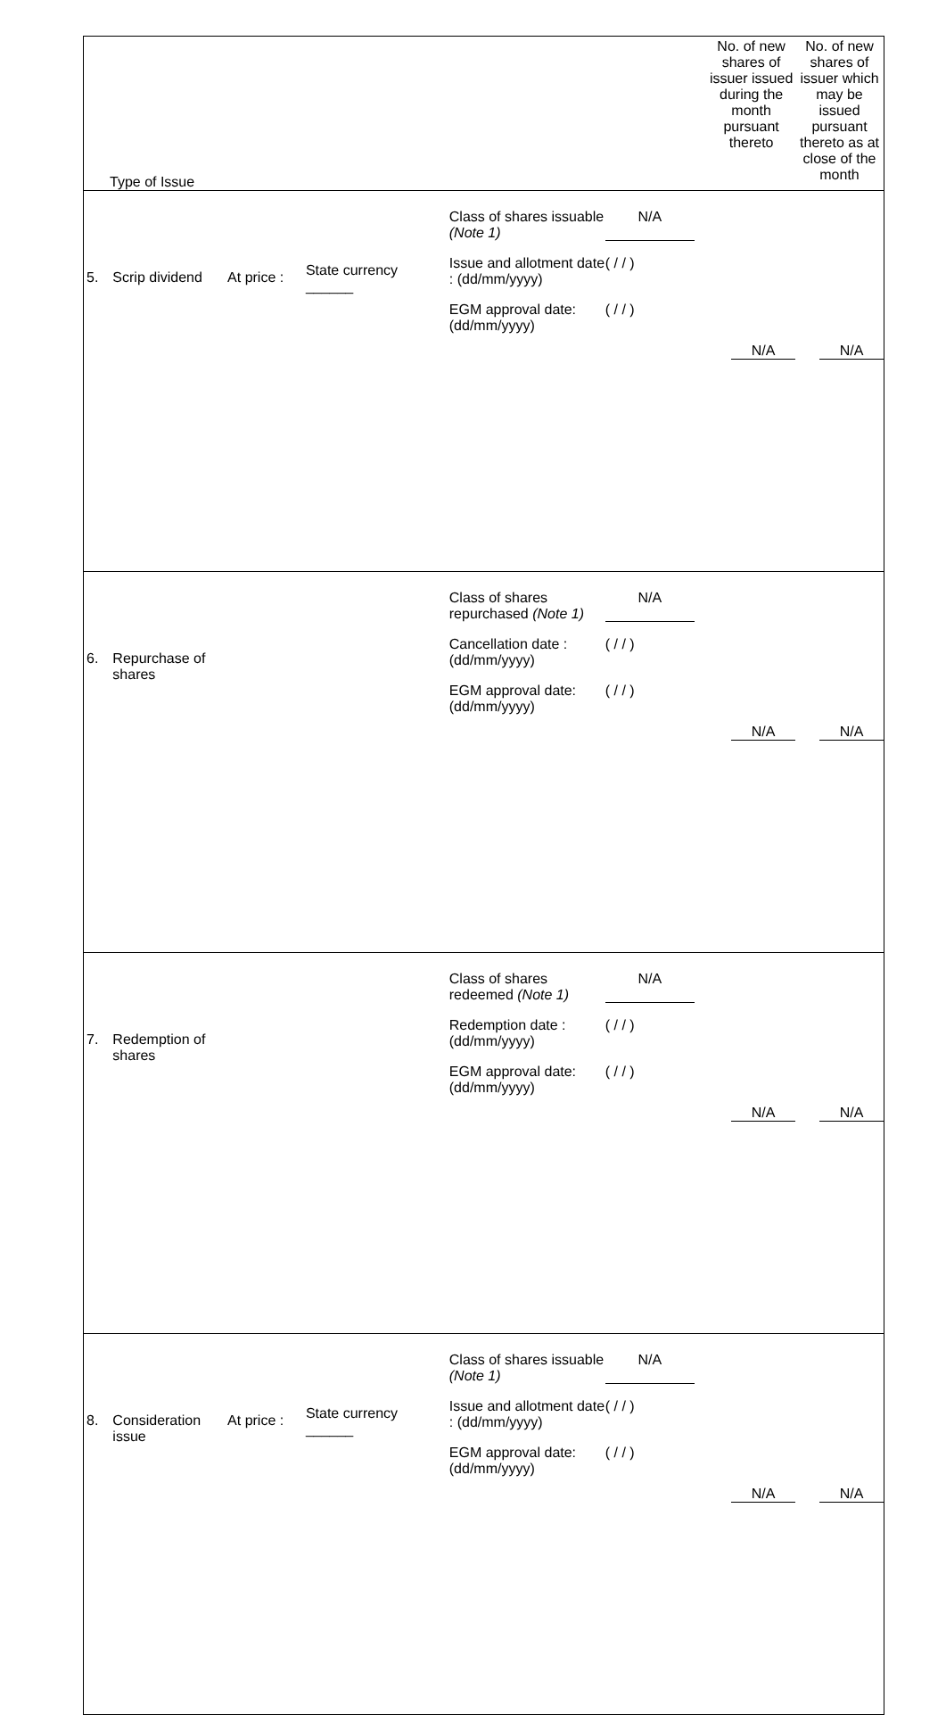| Type of Issue | | | | | No. of new shares of issuer issued during the month pursuant thereto | No. of new shares of issuer which may be issued pursuant thereto as at close of the month |
| 5. | Scrip dividend | At price : | State currency ______ | Class of shares issuable (Note 1) N/A Issue and allotment date : (dd/mm/yyyy) ( / / ) EGM approval date: (dd/mm/yyyy) ( / / ) | N/A | N/A |
| 6. | Repurchase of shares | | | Class of shares repurchased (Note 1) N/A Cancellation date : (dd/mm/yyyy) ( / / ) EGM approval date: (dd/mm/yyyy) ( / / ) | N/A | N/A |
| 7. | Redemption of shares | | | Class of shares redeemed (Note 1) N/A Redemption date : (dd/mm/yyyy) ( / / ) EGM approval date: (dd/mm/yyyy) ( / / ) | N/A | N/A |
| 8. | Consideration issue | At price : | State currency ______ | Class of shares issuable (Note 1) N/A Issue and allotment date : (dd/mm/yyyy) ( / / ) EGM approval date: (dd/mm/yyyy) ( / / ) | N/A | N/A |